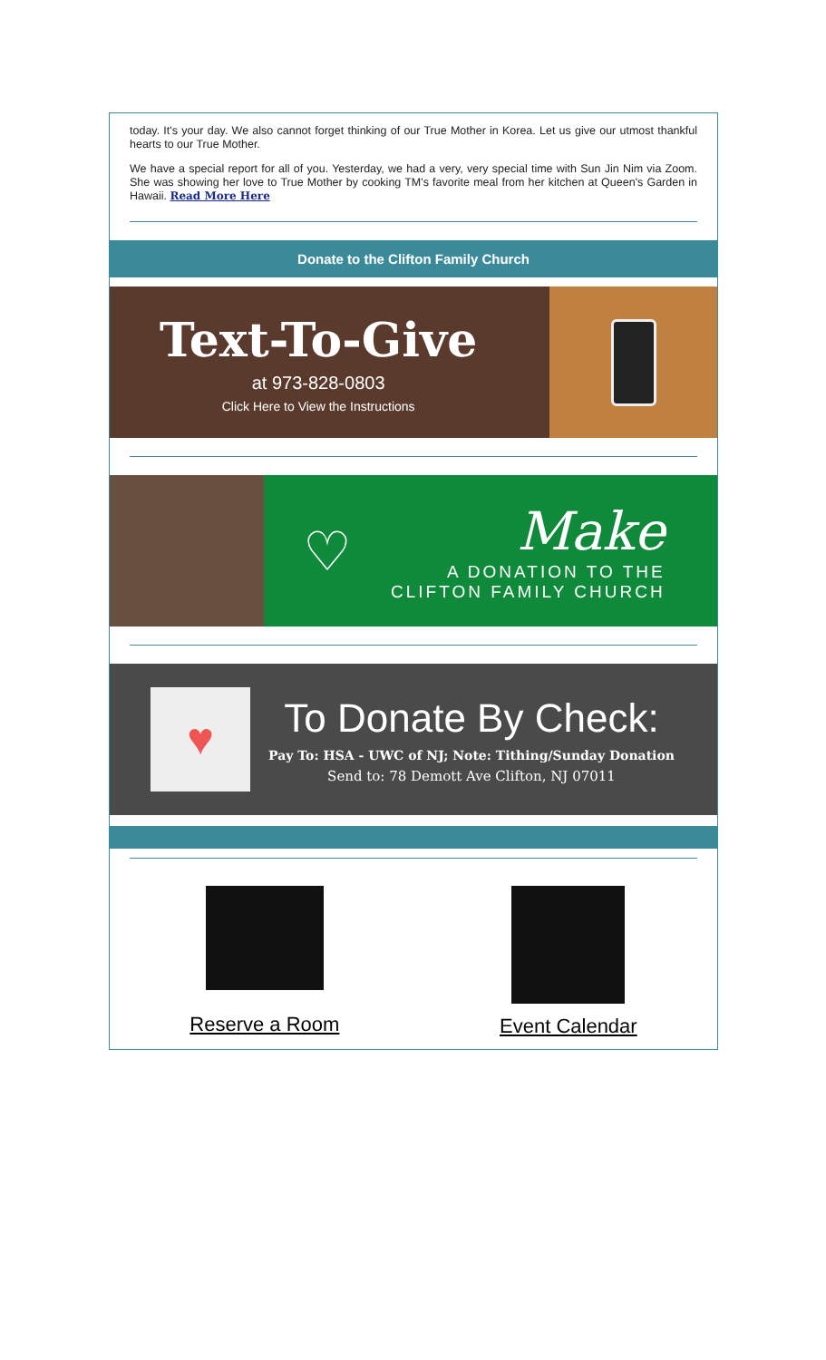today. It's your day. We also cannot forget thinking of our True Mother in Korea. Let us give our utmost thankful hearts to our True Mother.
We have a special report for all of you. Yesterday, we had a very, very special time with Sun Jin Nim via Zoom. She was showing her love to True Mother by cooking TM's favorite meal from her kitchen at Queen's Garden in Hawaii. Read More Here
Donate to the Clifton Family Church
Text-To-Give
at 973-828-0803
Click Here to View the Instructions
♡
Make
A DONATION TO THE
CLIFTON FAMILY CHURCH
♥
To Donate By Check:
Pay To: HSA - UWC of NJ; Note: Tithing/Sunday Donation
Send to: 78 Demott Ave Clifton, NJ 07011
Reserve a Room Event Calendar